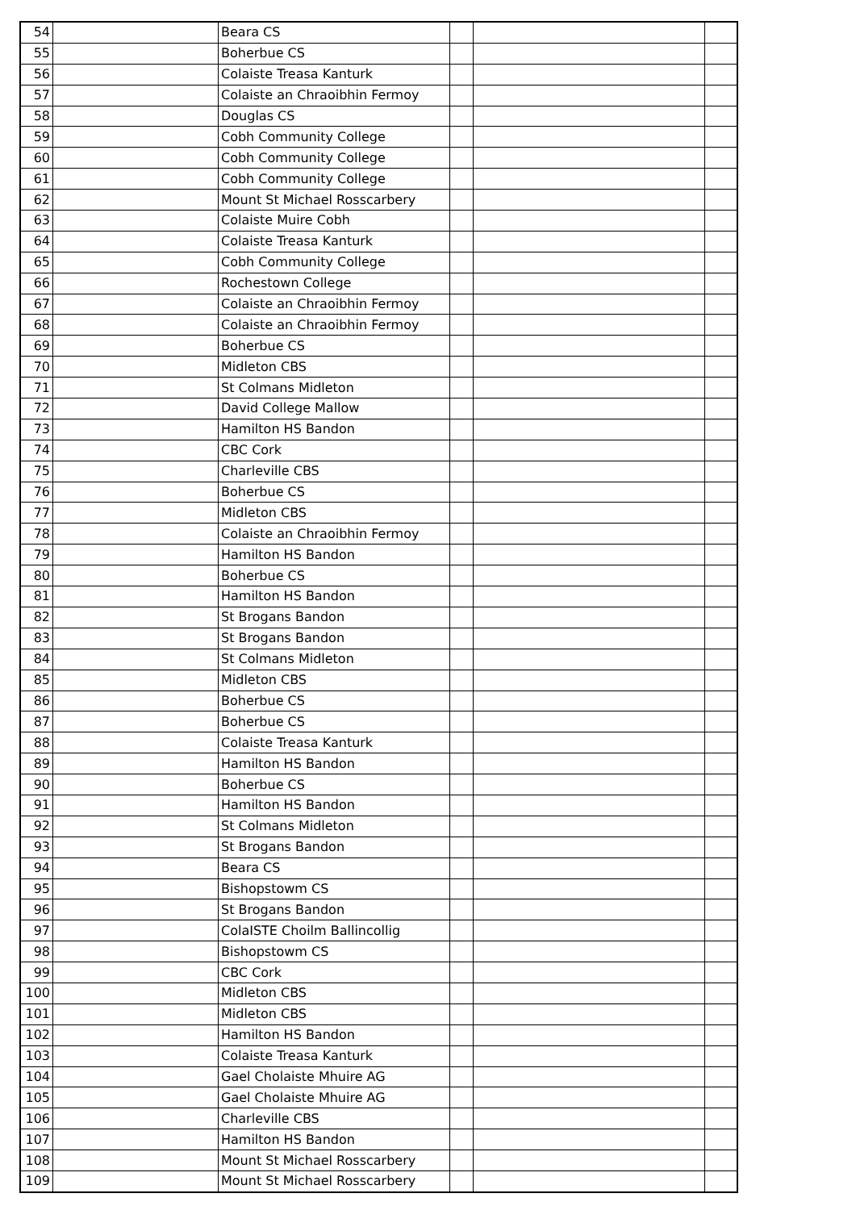| 54 | | Beara CS | | | |
| 55 | | Boherbue CS | | | |
| 56 | | Colaiste Treasa Kanturk | | | |
| 57 | | Colaiste an Chraoibhin Fermoy | | | |
| 58 | | Douglas CS | | | |
| 59 | | Cobh Community College | | | |
| 60 | | Cobh Community College | | | |
| 61 | | Cobh Community College | | | |
| 62 | | Mount St Michael Rosscarbery | | | |
| 63 | | Colaiste Muire Cobh | | | |
| 64 | | Colaiste Treasa Kanturk | | | |
| 65 | | Cobh Community College | | | |
| 66 | | Rochestown College | | | |
| 67 | | Colaiste an Chraoibhin Fermoy | | | |
| 68 | | Colaiste an Chraoibhin Fermoy | | | |
| 69 | | Boherbue CS | | | |
| 70 | | Midleton CBS | | | |
| 71 | | St Colmans Midleton | | | |
| 72 | | David College Mallow | | | |
| 73 | | Hamilton HS Bandon | | | |
| 74 | | CBC Cork | | | |
| 75 | | Charleville CBS | | | |
| 76 | | Boherbue CS | | | |
| 77 | | Midleton CBS | | | |
| 78 | | Colaiste an Chraoibhin Fermoy | | | |
| 79 | | Hamilton HS Bandon | | | |
| 80 | | Boherbue CS | | | |
| 81 | | Hamilton HS Bandon | | | |
| 82 | | St Brogans Bandon | | | |
| 83 | | St Brogans Bandon | | | |
| 84 | | St Colmans Midleton | | | |
| 85 | | Midleton CBS | | | |
| 86 | | Boherbue CS | | | |
| 87 | | Boherbue CS | | | |
| 88 | | Colaiste Treasa Kanturk | | | |
| 89 | | Hamilton HS Bandon | | | |
| 90 | | Boherbue CS | | | |
| 91 | | Hamilton HS Bandon | | | |
| 92 | | St Colmans Midleton | | | |
| 93 | | St Brogans Bandon | | | |
| 94 | | Beara CS | | | |
| 95 | | Bishopstowm CS | | | |
| 96 | | St Brogans Bandon | | | |
| 97 | | ColaISTE Choilm Ballincollig | | | |
| 98 | | Bishopstowm CS | | | |
| 99 | | CBC Cork | | | |
| 100 | | Midleton CBS | | | |
| 101 | | Midleton CBS | | | |
| 102 | | Hamilton HS Bandon | | | |
| 103 | | Colaiste Treasa Kanturk | | | |
| 104 | | Gael Cholaiste Mhuire AG | | | |
| 105 | | Gael Cholaiste Mhuire AG | | | |
| 106 | | Charleville CBS | | | |
| 107 | | Hamilton HS Bandon | | | |
| 108 | | Mount St Michael Rosscarbery | | | |
| 109 | | Mount St Michael Rosscarbery | | | |